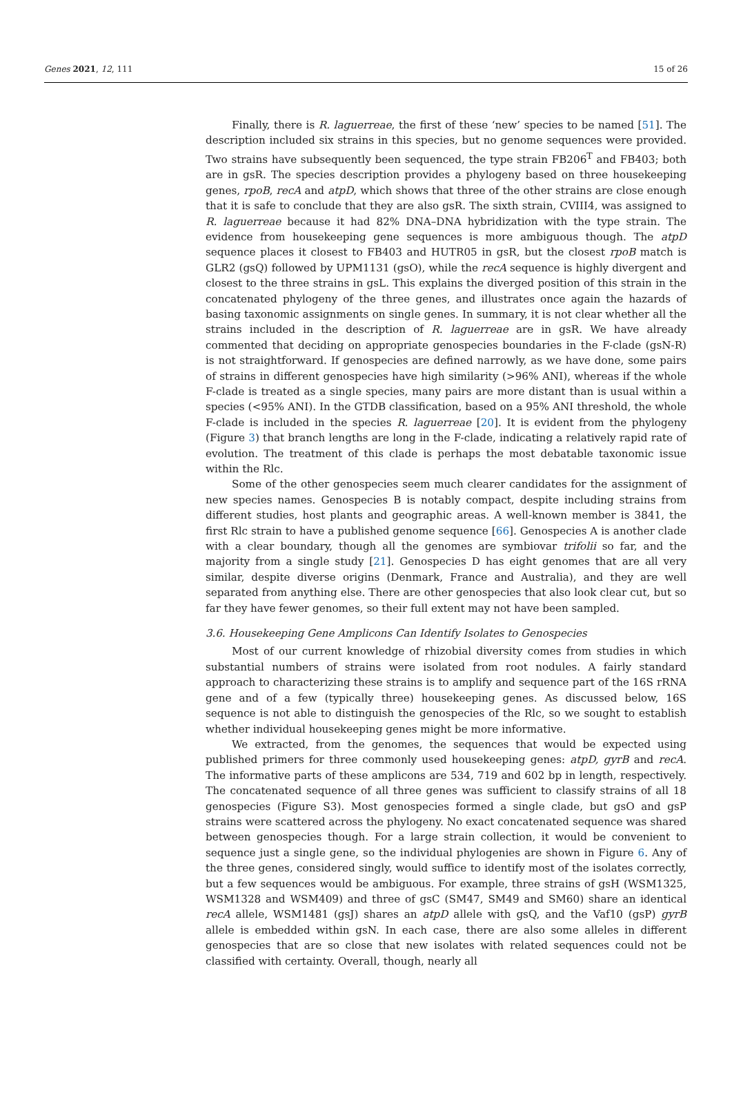Genes 2021, 12, 111 15 of 26
Finally, there is R. laguerreae, the first of these ‘new’ species to be named [51]. The description included six strains in this species, but no genome sequences were provided. Two strains have subsequently been sequenced, the type strain FB206<sup>T</sup> and FB403; both are in gsR. The species description provides a phylogeny based on three housekeeping genes, rpoB, recA and atpD, which shows that three of the other strains are close enough that it is safe to conclude that they are also gsR. The sixth strain, CVIII4, was assigned to R. laguerreae because it had 82% DNA–DNA hybridization with the type strain. The evidence from housekeeping gene sequences is more ambiguous though. The atpD sequence places it closest to FB403 and HUTR05 in gsR, but the closest rpoB match is GLR2 (gsQ) followed by UPM1131 (gsO), while the recA sequence is highly divergent and closest to the three strains in gsL. This explains the diverged position of this strain in the concatenated phylogeny of the three genes, and illustrates once again the hazards of basing taxonomic assignments on single genes. In summary, it is not clear whether all the strains included in the description of R. laguerreae are in gsR. We have already commented that deciding on appropriate genospecies boundaries in the F-clade (gsN-R) is not straightforward. If genospecies are defined narrowly, as we have done, some pairs of strains in different genospecies have high similarity (>96% ANI), whereas if the whole F-clade is treated as a single species, many pairs are more distant than is usual within a species (<95% ANI). In the GTDB classification, based on a 95% ANI threshold, the whole F-clade is included in the species R. laguerreae [20]. It is evident from the phylogeny (Figure 3) that branch lengths are long in the F-clade, indicating a relatively rapid rate of evolution. The treatment of this clade is perhaps the most debatable taxonomic issue within the Rlc.
Some of the other genospecies seem much clearer candidates for the assignment of new species names. Genospecies B is notably compact, despite including strains from different studies, host plants and geographic areas. A well-known member is 3841, the first Rlc strain to have a published genome sequence [66]. Genospecies A is another clade with a clear boundary, though all the genomes are symbiovar trifolii so far, and the majority from a single study [21]. Genospecies D has eight genomes that are all very similar, despite diverse origins (Denmark, France and Australia), and they are well separated from anything else. There are other genospecies that also look clear cut, but so far they have fewer genomes, so their full extent may not have been sampled.
3.6. Housekeeping Gene Amplicons Can Identify Isolates to Genospecies
Most of our current knowledge of rhizobial diversity comes from studies in which substantial numbers of strains were isolated from root nodules. A fairly standard approach to characterizing these strains is to amplify and sequence part of the 16S rRNA gene and of a few (typically three) housekeeping genes. As discussed below, 16S sequence is not able to distinguish the genospecies of the Rlc, so we sought to establish whether individual housekeeping genes might be more informative.
We extracted, from the genomes, the sequences that would be expected using published primers for three commonly used housekeeping genes: atpD, gyrB and recA. The informative parts of these amplicons are 534, 719 and 602 bp in length, respectively. The concatenated sequence of all three genes was sufficient to classify strains of all 18 genospecies (Figure S3). Most genospecies formed a single clade, but gsO and gsP strains were scattered across the phylogeny. No exact concatenated sequence was shared between genospecies though. For a large strain collection, it would be convenient to sequence just a single gene, so the individual phylogenies are shown in Figure 6. Any of the three genes, considered singly, would suffice to identify most of the isolates correctly, but a few sequences would be ambiguous. For example, three strains of gsH (WSM1325, WSM1328 and WSM409) and three of gsC (SM47, SM49 and SM60) share an identical recA allele, WSM1481 (gsJ) shares an atpD allele with gsQ, and the Vaf10 (gsP) gyrB allele is embedded within gsN. In each case, there are also some alleles in different genospecies that are so close that new isolates with related sequences could not be classified with certainty. Overall, though, nearly all